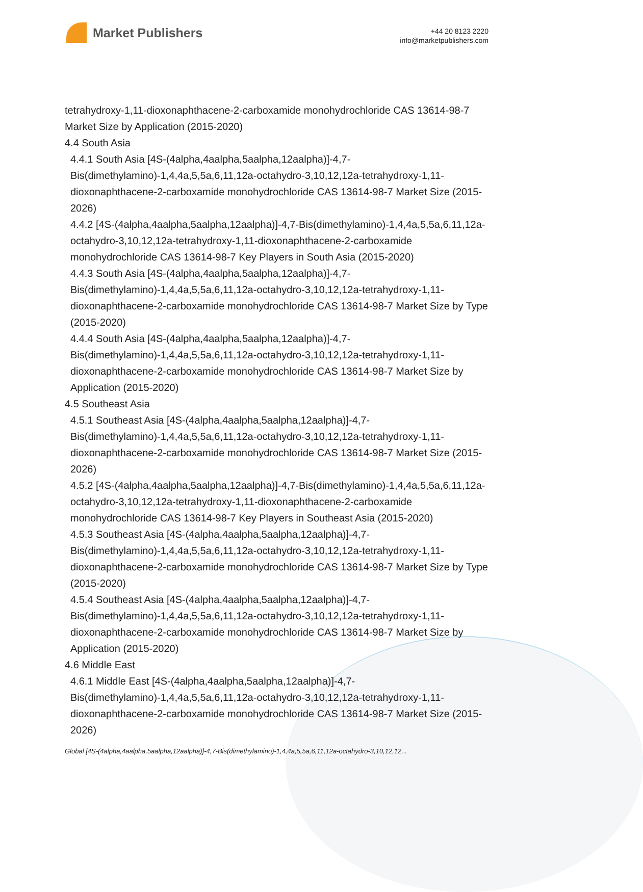Market Publishers
+44 20 8123 2220
info@marketpublishers.com
tetrahydroxy-1,11-dioxonaphthacene-2-carboxamide monohydrochloride CAS 13614-98-7 Market Size by Application (2015-2020)
4.4 South Asia
4.4.1 South Asia [4S-(4alpha,4aalpha,5aalpha,12aalpha)]-4,7-Bis(dimethylamino)-1,4,4a,5,5a,6,11,12a-octahydro-3,10,12,12a-tetrahydroxy-1,11-dioxonaphthacene-2-carboxamide monohydrochloride CAS 13614-98-7 Market Size (2015-2026)
4.4.2 [4S-(4alpha,4aalpha,5aalpha,12aalpha)]-4,7-Bis(dimethylamino)-1,4,4a,5,5a,6,11,12a-octahydro-3,10,12,12a-tetrahydroxy-1,11-dioxonaphthacene-2-carboxamide monohydrochloride CAS 13614-98-7 Key Players in South Asia (2015-2020)
4.4.3 South Asia [4S-(4alpha,4aalpha,5aalpha,12aalpha)]-4,7-Bis(dimethylamino)-1,4,4a,5,5a,6,11,12a-octahydro-3,10,12,12a-tetrahydroxy-1,11-dioxonaphthacene-2-carboxamide monohydrochloride CAS 13614-98-7 Market Size by Type (2015-2020)
4.4.4 South Asia [4S-(4alpha,4aalpha,5aalpha,12aalpha)]-4,7-Bis(dimethylamino)-1,4,4a,5,5a,6,11,12a-octahydro-3,10,12,12a-tetrahydroxy-1,11-dioxonaphthacene-2-carboxamide monohydrochloride CAS 13614-98-7 Market Size by Application (2015-2020)
4.5 Southeast Asia
4.5.1 Southeast Asia [4S-(4alpha,4aalpha,5aalpha,12aalpha)]-4,7-Bis(dimethylamino)-1,4,4a,5,5a,6,11,12a-octahydro-3,10,12,12a-tetrahydroxy-1,11-dioxonaphthacene-2-carboxamide monohydrochloride CAS 13614-98-7 Market Size (2015-2026)
4.5.2 [4S-(4alpha,4aalpha,5aalpha,12aalpha)]-4,7-Bis(dimethylamino)-1,4,4a,5,5a,6,11,12a-octahydro-3,10,12,12a-tetrahydroxy-1,11-dioxonaphthacene-2-carboxamide monohydrochloride CAS 13614-98-7 Key Players in Southeast Asia (2015-2020)
4.5.3 Southeast Asia [4S-(4alpha,4aalpha,5aalpha,12aalpha)]-4,7-Bis(dimethylamino)-1,4,4a,5,5a,6,11,12a-octahydro-3,10,12,12a-tetrahydroxy-1,11-dioxonaphthacene-2-carboxamide monohydrochloride CAS 13614-98-7 Market Size by Type (2015-2020)
4.5.4 Southeast Asia [4S-(4alpha,4aalpha,5aalpha,12aalpha)]-4,7-Bis(dimethylamino)-1,4,4a,5,5a,6,11,12a-octahydro-3,10,12,12a-tetrahydroxy-1,11-dioxonaphthacene-2-carboxamide monohydrochloride CAS 13614-98-7 Market Size by Application (2015-2020)
4.6 Middle East
4.6.1 Middle East [4S-(4alpha,4aalpha,5aalpha,12aalpha)]-4,7-Bis(dimethylamino)-1,4,4a,5,5a,6,11,12a-octahydro-3,10,12,12a-tetrahydroxy-1,11-dioxonaphthacene-2-carboxamide monohydrochloride CAS 13614-98-7 Market Size (2015-2026)
Global [4S-(4alpha,4aalpha,5aalpha,12aalpha)]-4,7-Bis(dimethylamino)-1,4,4a,5,5a,6,11,12a-octahydro-3,10,12,12...